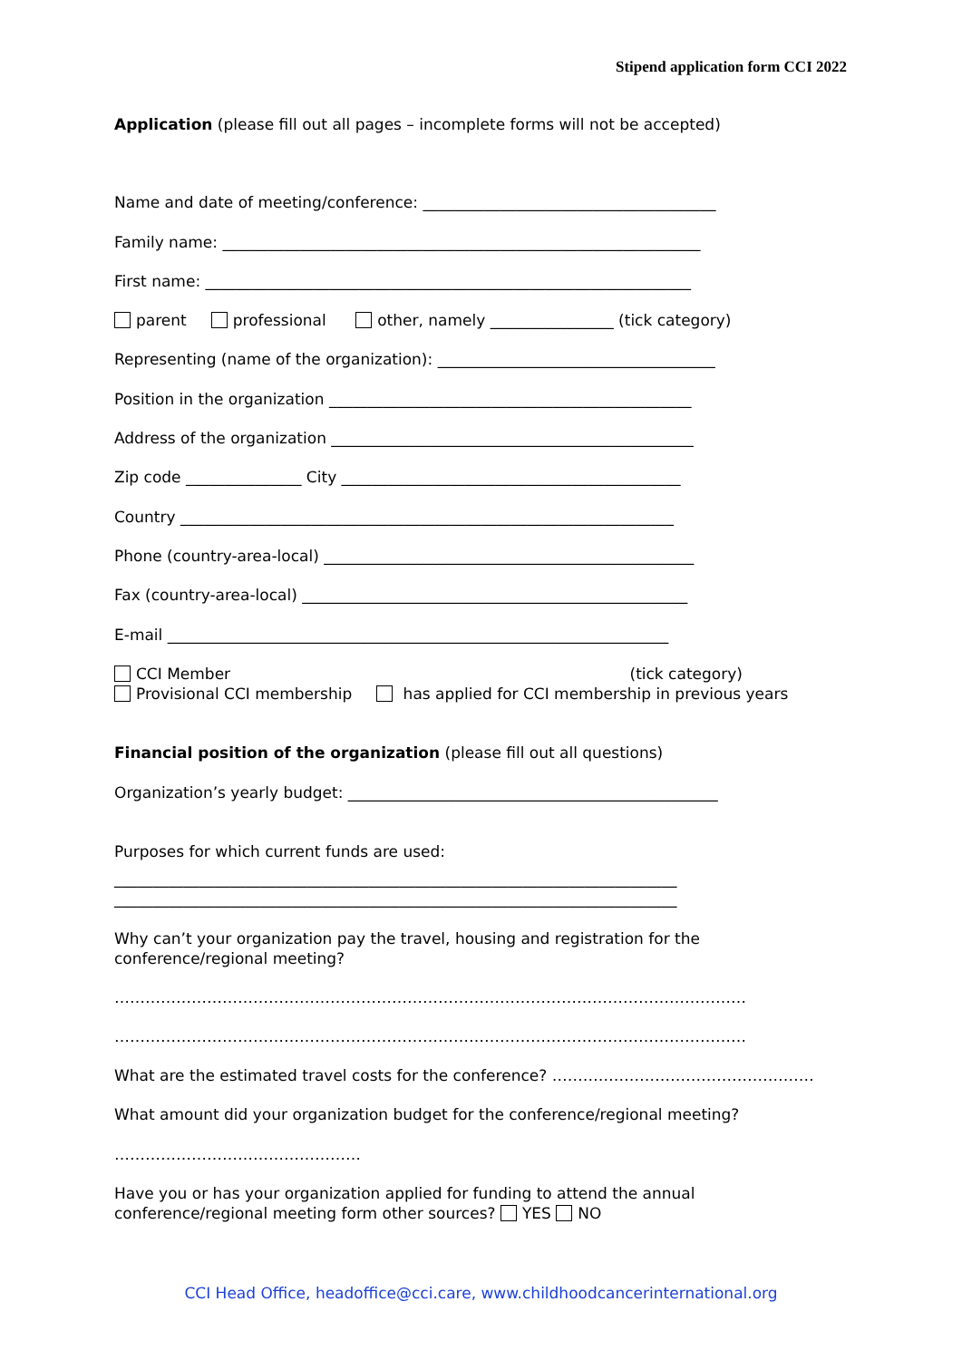Stipend application form CCI 2022
Application (please fill out all pages – incomplete forms will not be accepted)
Name and date of meeting/conference: ______________________________________
Family name: ______________________________________________________________
First name: _______________________________________________________________
parent professional other, namely ________________ (tick category)
Representing (name of the organization): ____________________________________
Position in the organization _______________________________________________
Address of the organization _______________________________________________
Zip code _______________ City ____________________________________________
Country ________________________________________________________________
Phone (country-area-local) ________________________________________________
Fax (country-area-local) __________________________________________________
E-mail _________________________________________________________________
CCI Member (tick category)
Provisional CCI membership has applied for CCI membership in previous years
Financial position of the organization (please fill out all questions)
Organization’s yearly budget: ________________________________________________
Purposes for which current funds are used:
_________________________________________________________________________
_________________________________________________________________________
Why can’t your organization pay the travel, housing and registration for the
conference/regional meeting?
……………………………………………………………………………………………………………
……………………………………………………………………………………………………………
What are the estimated travel costs for the conference? ……………………………………………
What amount did your organization budget for the conference/regional meeting?
…………………………………………
Have you or has your organization applied for funding to attend the annual
conference/regional meeting form other sources? YES NO
CCI Head Office, headoffice@cci.care, www.childhoodcancerinternational.org